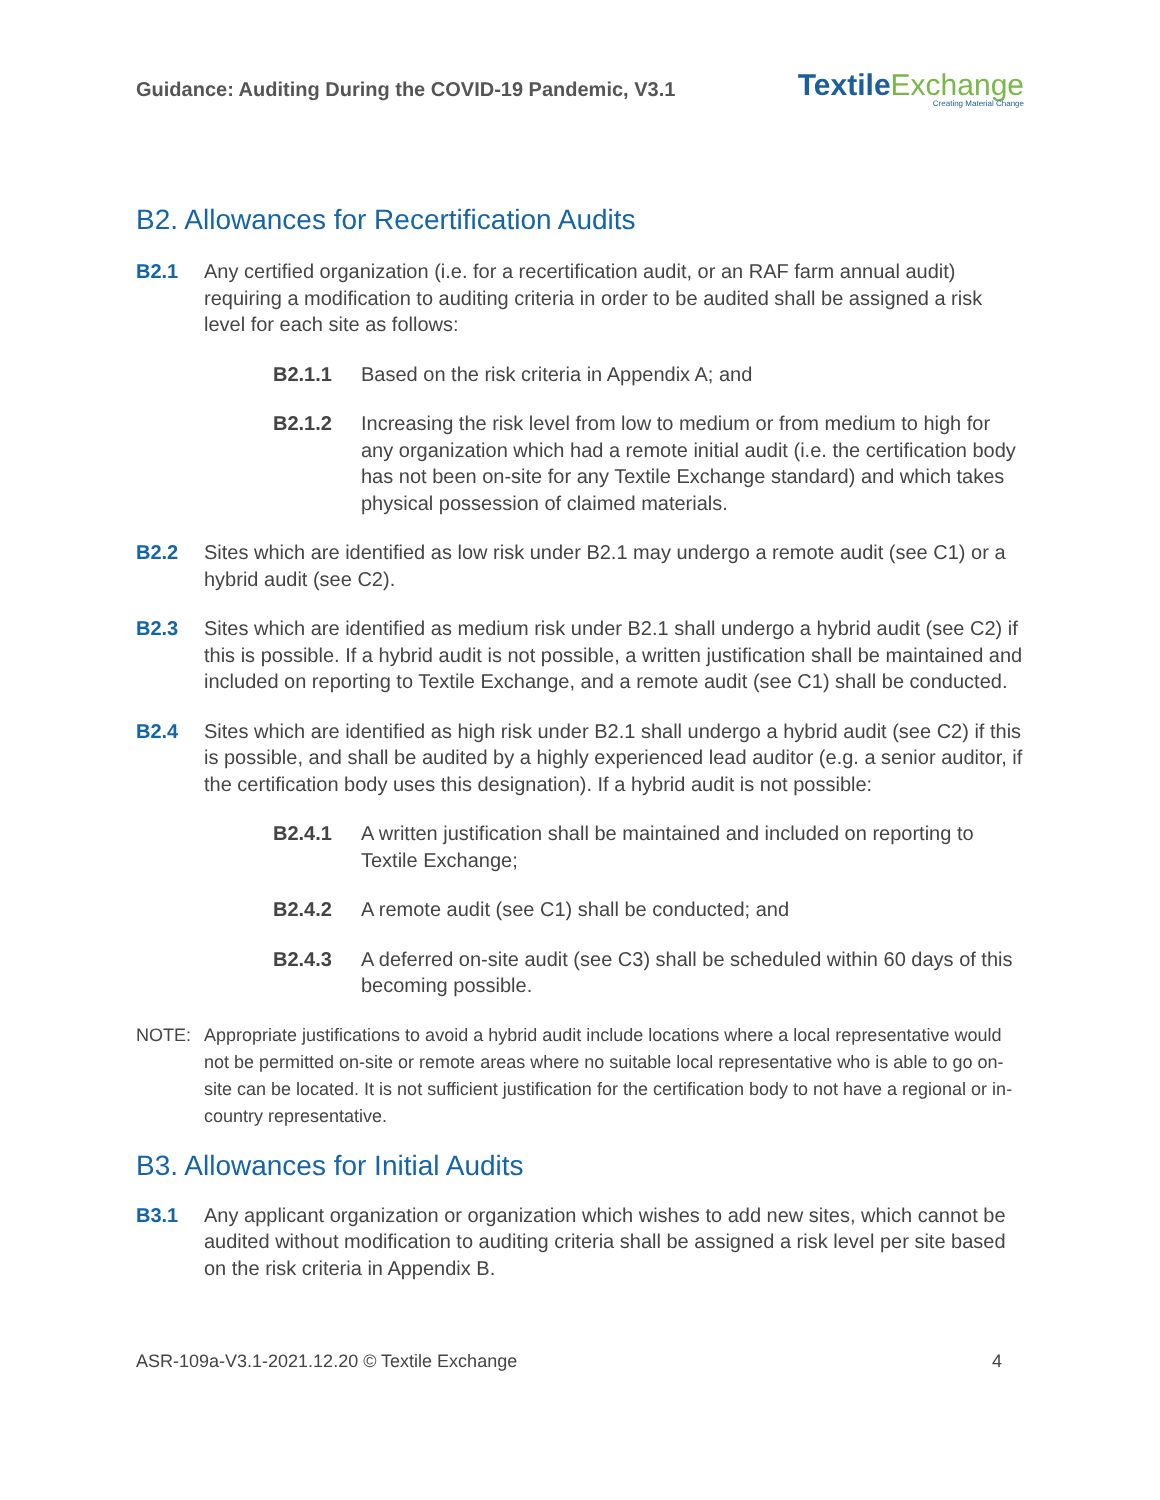Guidance: Auditing During the COVID-19 Pandemic, V3.1
TextileExchange
Creating Material Change
B2. Allowances for Recertification Audits
B2.1 Any certified organization (i.e. for a recertification audit, or an RAF farm annual audit) requiring a modification to auditing criteria in order to be audited shall be assigned a risk level for each site as follows:
B2.1.1 Based on the risk criteria in Appendix A; and
B2.1.2 Increasing the risk level from low to medium or from medium to high for any organization which had a remote initial audit (i.e. the certification body has not been on-site for any Textile Exchange standard) and which takes physical possession of claimed materials.
B2.2 Sites which are identified as low risk under B2.1 may undergo a remote audit (see C1) or a hybrid audit (see C2).
B2.3 Sites which are identified as medium risk under B2.1 shall undergo a hybrid audit (see C2) if this is possible. If a hybrid audit is not possible, a written justification shall be maintained and included on reporting to Textile Exchange, and a remote audit (see C1) shall be conducted.
B2.4 Sites which are identified as high risk under B2.1 shall undergo a hybrid audit (see C2) if this is possible, and shall be audited by a highly experienced lead auditor (e.g. a senior auditor, if the certification body uses this designation). If a hybrid audit is not possible:
B2.4.1 A written justification shall be maintained and included on reporting to Textile Exchange;
B2.4.2 A remote audit (see C1) shall be conducted; and
B2.4.3 A deferred on-site audit (see C3) shall be scheduled within 60 days of this becoming possible.
NOTE: Appropriate justifications to avoid a hybrid audit include locations where a local representative would not be permitted on-site or remote areas where no suitable local representative who is able to go on-site can be located. It is not sufficient justification for the certification body to not have a regional or in-country representative.
B3. Allowances for Initial Audits
B3.1 Any applicant organization or organization which wishes to add new sites, which cannot be audited without modification to auditing criteria shall be assigned a risk level per site based on the risk criteria in Appendix B.
ASR-109a-V3.1-2021.12.20 © Textile Exchange
4